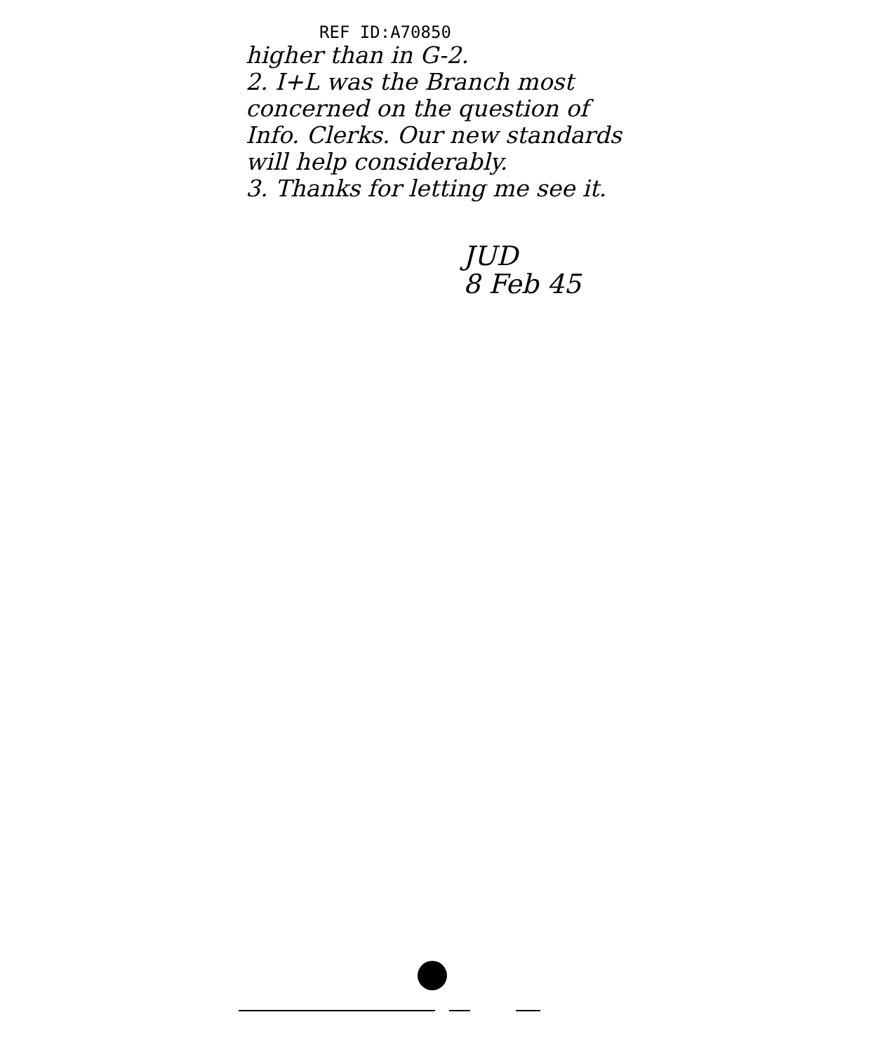REF ID:A70850
higher than in G-2.
2. I+L was the Branch most concerned on the question of Info. Clerks. Our new standards will help considerably.
3. Thanks for letting me see it.
JUD
8 Feb 45